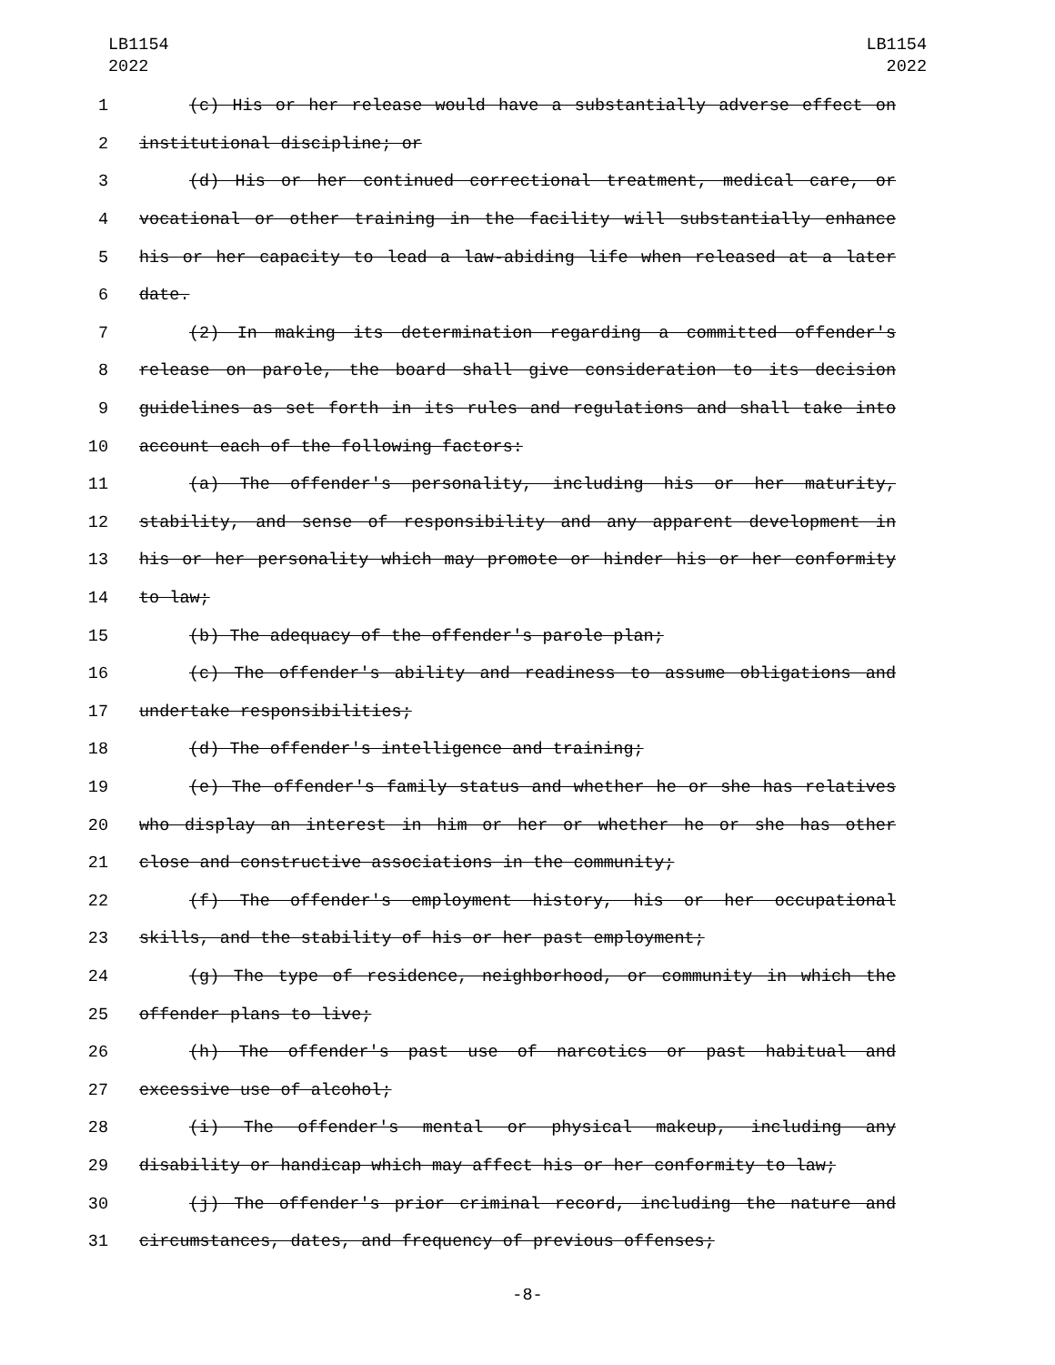LB1154
2022
LB1154
2022
1 (c) His or her release would have a substantially adverse effect on
2 institutional discipline; or
3 (d) His or her continued correctional treatment, medical care, or
4 vocational or other training in the facility will substantially enhance
5 his or her capacity to lead a law-abiding life when released at a later
6 date.
7 (2) In making its determination regarding a committed offender's
8 release on parole, the board shall give consideration to its decision
9 guidelines as set forth in its rules and regulations and shall take into
10 account each of the following factors:
11 (a) The offender's personality, including his or her maturity,
12 stability, and sense of responsibility and any apparent development in
13 his or her personality which may promote or hinder his or her conformity
14 to law;
15 (b) The adequacy of the offender's parole plan;
16 (c) The offender's ability and readiness to assume obligations and
17 undertake responsibilities;
18 (d) The offender's intelligence and training;
19 (e) The offender's family status and whether he or she has relatives
20 who display an interest in him or her or whether he or she has other
21 close and constructive associations in the community;
22 (f) The offender's employment history, his or her occupational
23 skills, and the stability of his or her past employment;
24 (g) The type of residence, neighborhood, or community in which the
25 offender plans to live;
26 (h) The offender's past use of narcotics or past habitual and
27 excessive use of alcohol;
28 (i) The offender's mental or physical makeup, including any
29 disability or handicap which may affect his or her conformity to law;
30 (j) The offender's prior criminal record, including the nature and
31 circumstances, dates, and frequency of previous offenses;
-8-